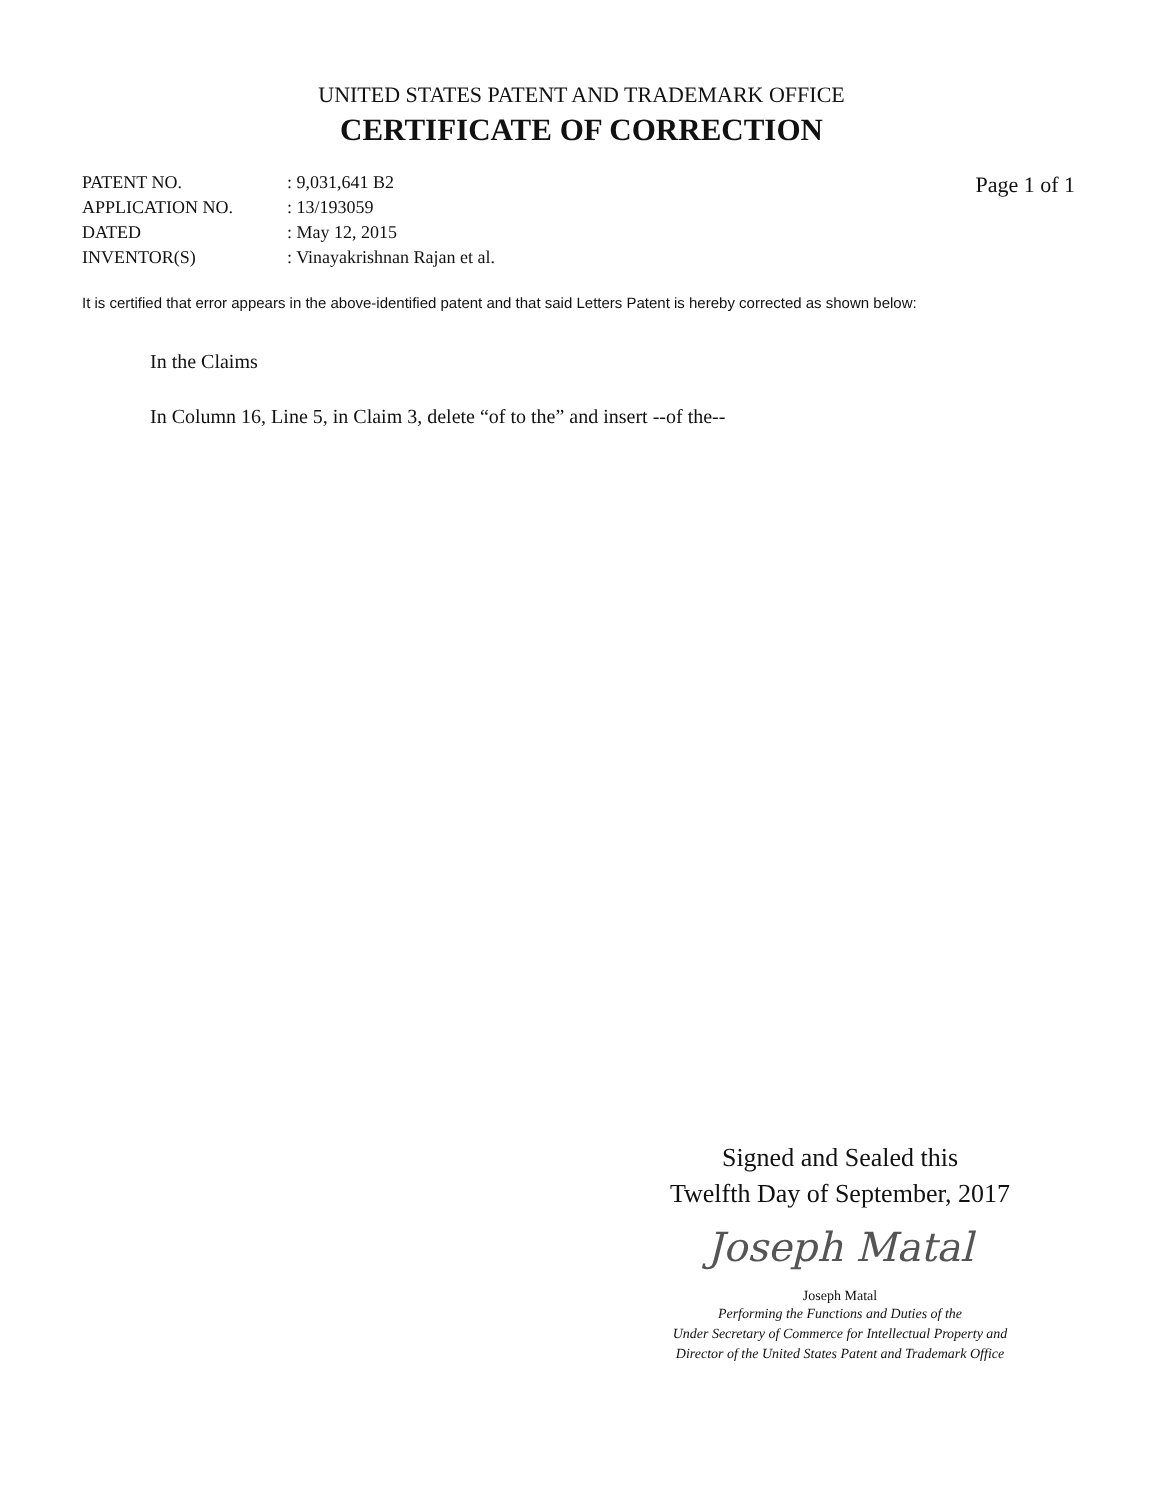UNITED STATES PATENT AND TRADEMARK OFFICE
CERTIFICATE OF CORRECTION
| PATENT NO. | : 9,031,641 B2 |
| APPLICATION NO. | : 13/193059 |
| DATED | : May 12, 2015 |
| INVENTOR(S) | : Vinayakrishnan Rajan et al. |
Page 1 of 1
It is certified that error appears in the above-identified patent and that said Letters Patent is hereby corrected as shown below:
In the Claims
In Column 16, Line 5, in Claim 3, delete “of to the” and insert --of the--
Signed and Sealed this
Twelfth Day of September, 2017
Joseph Matal
Joseph Matal
Performing the Functions and Duties of the
Under Secretary of Commerce for Intellectual Property and
Director of the United States Patent and Trademark Office